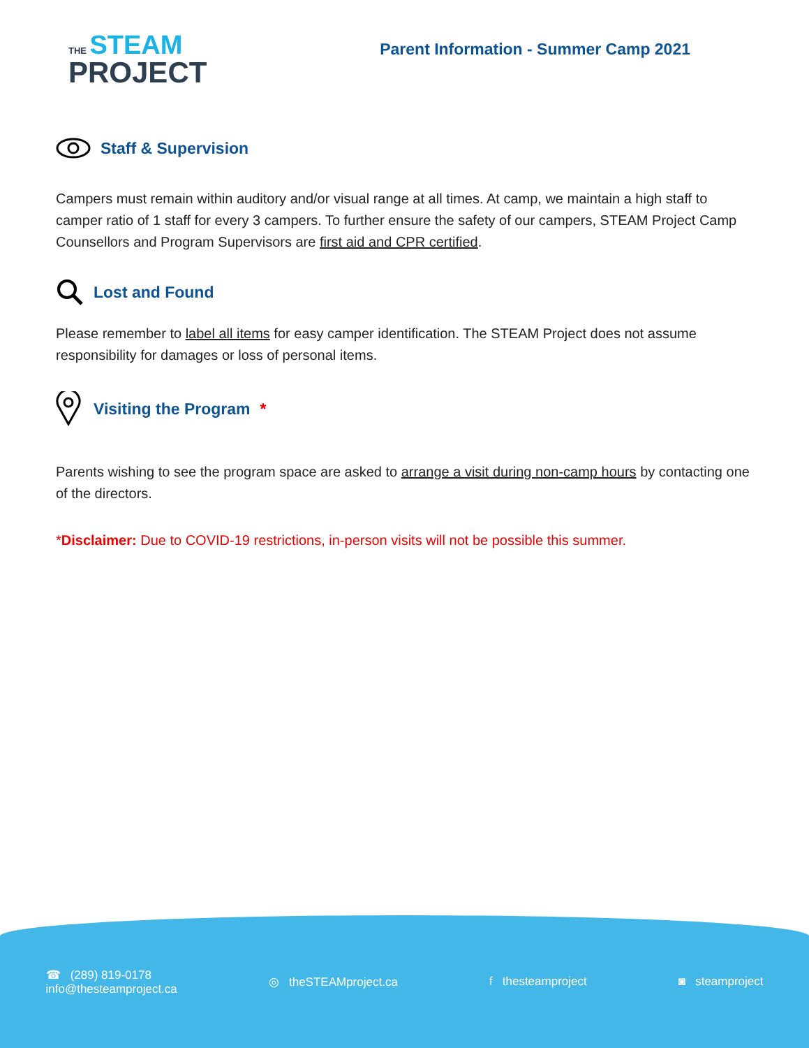THE STEAM
PROJECT
Parent Information - Summer Camp 2021
Staff & Supervision
Campers must remain within auditory and/or visual range at all times. At camp, we maintain a high staff to camper ratio of 1 staff for every 3 campers. To further ensure the safety of our campers, STEAM Project Camp Counsellors and Program Supervisors are first aid and CPR certified.
Lost and Found
Please remember to label all items for easy camper identification. The STEAM Project does not assume responsibility for damages or loss of personal items.
Visiting the Program *
Parents wishing to see the program space are asked to arrange a visit during non-camp hours by contacting one of the directors.
*Disclaimer: Due to COVID-19 restrictions, in-person visits will not be possible this summer.
☎ (289) 819-0178
info@thesteamproject.ca
◎ theSTEAMproject.ca f thesteamproject ◙ steamproject